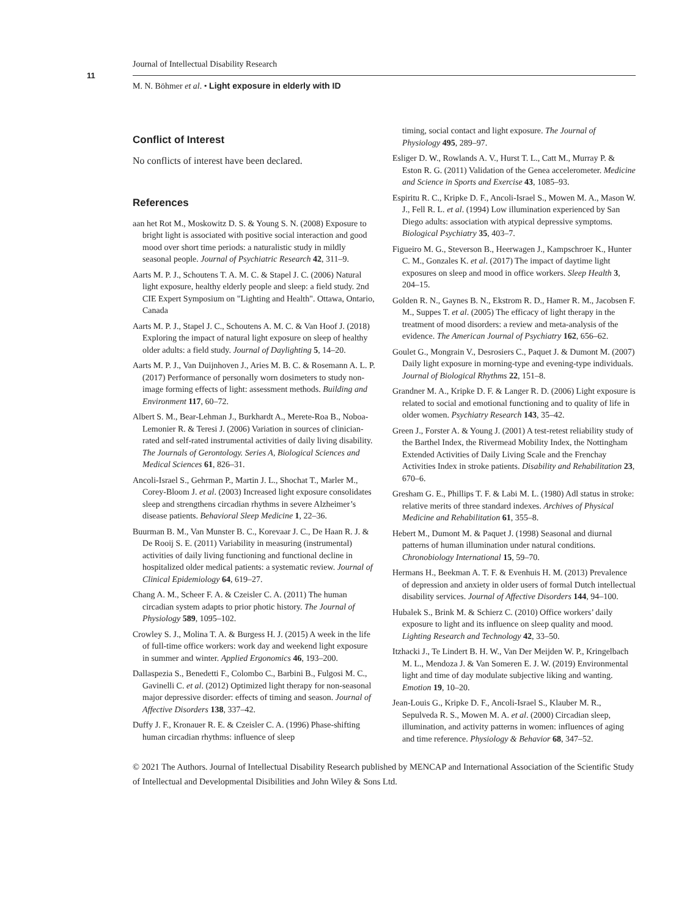Journal of Intellectual Disability Research
11
M. N. Böhmer et al. • Light exposure in elderly with ID
Conflict of Interest
No conflicts of interest have been declared.
References
aan het Rot M., Moskowitz D. S. & Young S. N. (2008) Exposure to bright light is associated with positive social interaction and good mood over short time periods: a naturalistic study in mildly seasonal people. Journal of Psychiatric Research 42, 311–9.
Aarts M. P. J., Schoutens T. A. M. C. & Stapel J. C. (2006) Natural light exposure, healthy elderly people and sleep: a field study. 2nd CIE Expert Symposium on "Lighting and Health". Ottawa, Ontario, Canada
Aarts M. P. J., Stapel J. C., Schoutens A. M. C. & Van Hoof J. (2018) Exploring the impact of natural light exposure on sleep of healthy older adults: a field study. Journal of Daylighting 5, 14–20.
Aarts M. P. J., Van Duijnhoven J., Aries M. B. C. & Rosemann A. L. P. (2017) Performance of personally worn dosimeters to study non-image forming effects of light: assessment methods. Building and Environment 117, 60–72.
Albert S. M., Bear-Lehman J., Burkhardt A., Merete-Roa B., Noboa-Lemonier R. & Teresi J. (2006) Variation in sources of clinician-rated and self-rated instrumental activities of daily living disability. The Journals of Gerontology. Series A, Biological Sciences and Medical Sciences 61, 826–31.
Ancoli-Israel S., Gehrman P., Martin J. L., Shochat T., Marler M., Corey-Bloom J. et al. (2003) Increased light exposure consolidates sleep and strengthens circadian rhythms in severe Alzheimer’s disease patients. Behavioral Sleep Medicine 1, 22–36.
Buurman B. M., Van Munster B. C., Korevaar J. C., De Haan R. J. & De Rooij S. E. (2011) Variability in measuring (instrumental) activities of daily living functioning and functional decline in hospitalized older medical patients: a systematic review. Journal of Clinical Epidemiology 64, 619–27.
Chang A. M., Scheer F. A. & Czeisler C. A. (2011) The human circadian system adapts to prior photic history. The Journal of Physiology 589, 1095–102.
Crowley S. J., Molina T. A. & Burgess H. J. (2015) A week in the life of full-time office workers: work day and weekend light exposure in summer and winter. Applied Ergonomics 46, 193–200.
Dallaspezia S., Benedetti F., Colombo C., Barbini B., Fulgosi M. C., Gavinelli C. et al. (2012) Optimized light therapy for non-seasonal major depressive disorder: effects of timing and season. Journal of Affective Disorders 138, 337–42.
Duffy J. F., Kronauer R. E. & Czeisler C. A. (1996) Phase-shifting human circadian rhythms: influence of sleep
timing, social contact and light exposure. The Journal of Physiology 495, 289–97.
Esliger D. W., Rowlands A. V., Hurst T. L., Catt M., Murray P. & Eston R. G. (2011) Validation of the Genea accelerometer. Medicine and Science in Sports and Exercise 43, 1085–93.
Espiritu R. C., Kripke D. F., Ancoli-Israel S., Mowen M. A., Mason W. J., Fell R. L. et al. (1994) Low illumination experienced by San Diego adults: association with atypical depressive symptoms. Biological Psychiatry 35, 403–7.
Figueiro M. G., Steverson B., Heerwagen J., Kampschroer K., Hunter C. M., Gonzales K. et al. (2017) The impact of daytime light exposures on sleep and mood in office workers. Sleep Health 3, 204–15.
Golden R. N., Gaynes B. N., Ekstrom R. D., Hamer R. M., Jacobsen F. M., Suppes T. et al. (2005) The efficacy of light therapy in the treatment of mood disorders: a review and meta-analysis of the evidence. The American Journal of Psychiatry 162, 656–62.
Goulet G., Mongrain V., Desrosiers C., Paquet J. & Dumont M. (2007) Daily light exposure in morning-type and evening-type individuals. Journal of Biological Rhythms 22, 151–8.
Grandner M. A., Kripke D. F. & Langer R. D. (2006) Light exposure is related to social and emotional functioning and to quality of life in older women. Psychiatry Research 143, 35–42.
Green J., Forster A. & Young J. (2001) A test-retest reliability study of the Barthel Index, the Rivermead Mobility Index, the Nottingham Extended Activities of Daily Living Scale and the Frenchay Activities Index in stroke patients. Disability and Rehabilitation 23, 670–6.
Gresham G. E., Phillips T. F. & Labi M. L. (1980) Adl status in stroke: relative merits of three standard indexes. Archives of Physical Medicine and Rehabilitation 61, 355–8.
Hebert M., Dumont M. & Paquet J. (1998) Seasonal and diurnal patterns of human illumination under natural conditions. Chronobiology International 15, 59–70.
Hermans H., Beekman A. T. F. & Evenhuis H. M. (2013) Prevalence of depression and anxiety in older users of formal Dutch intellectual disability services. Journal of Affective Disorders 144, 94–100.
Hubalek S., Brink M. & Schierz C. (2010) Office workers’ daily exposure to light and its influence on sleep quality and mood. Lighting Research and Technology 42, 33–50.
Itzhacki J., Te Lindert B. H. W., Van Der Meijden W. P., Kringelbach M. L., Mendoza J. & Van Someren E. J. W. (2019) Environmental light and time of day modulate subjective liking and wanting. Emotion 19, 10–20.
Jean-Louis G., Kripke D. F., Ancoli-Israel S., Klauber M. R., Sepulveda R. S., Mowen M. A. et al. (2000) Circadian sleep, illumination, and activity patterns in women: influences of aging and time reference. Physiology & Behavior 68, 347–52.
© 2021 The Authors. Journal of Intellectual Disability Research published by MENCAP and International Association of the Scientific Study of Intellectual and Developmental Disibilities and John Wiley & Sons Ltd.